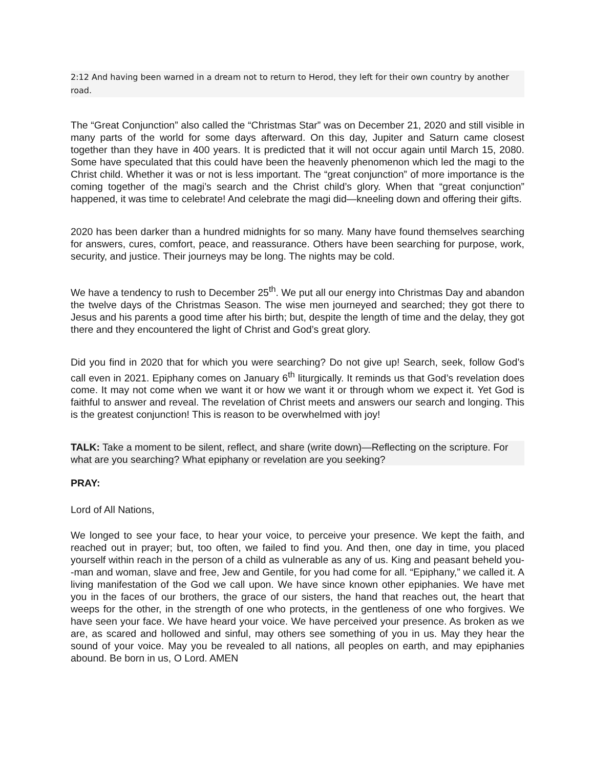2:12 And having been warned in a dream not to return to Herod, they left for their own country by another road.
The “Great Conjunction” also called the “Christmas Star” was on December 21, 2020 and still visible in many parts of the world for some days afterward. On this day, Jupiter and Saturn came closest together than they have in 400 years. It is predicted that it will not occur again until March 15, 2080. Some have speculated that this could have been the heavenly phenomenon which led the magi to the Christ child. Whether it was or not is less important. The “great conjunction” of more importance is the coming together of the magi’s search and the Christ child’s glory. When that “great conjunction” happened, it was time to celebrate! And celebrate the magi did—kneeling down and offering their gifts.
2020 has been darker than a hundred midnights for so many. Many have found themselves searching for answers, cures, comfort, peace, and reassurance. Others have been searching for purpose, work, security, and justice. Their journeys may be long. The nights may be cold.
We have a tendency to rush to December 25<sup>th</sup>. We put all our energy into Christmas Day and abandon the twelve days of the Christmas Season. The wise men journeyed and searched; they got there to Jesus and his parents a good time after his birth; but, despite the length of time and the delay, they got there and they encountered the light of Christ and God’s great glory.
Did you find in 2020 that for which you were searching? Do not give up! Search, seek, follow God’s call even in 2021. Epiphany comes on January 6<sup>th</sup> liturgically. It reminds us that God’s revelation does come. It may not come when we want it or how we want it or through whom we expect it. Yet God is faithful to answer and reveal. The revelation of Christ meets and answers our search and longing. This is the greatest conjunction! This is reason to be overwhelmed with joy!
TALK: Take a moment to be silent, reflect, and share (write down)—Reflecting on the scripture. For what are you searching? What epiphany or revelation are you seeking?
PRAY:
Lord of All Nations,
We longed to see your face, to hear your voice, to perceive your presence. We kept the faith, and reached out in prayer; but, too often, we failed to find you. And then, one day in time, you placed yourself within reach in the person of a child as vulnerable as any of us. King and peasant beheld you--man and woman, slave and free, Jew and Gentile, for you had come for all. “Epiphany,” we called it. A living manifestation of the God we call upon. We have since known other epiphanies. We have met you in the faces of our brothers, the grace of our sisters, the hand that reaches out, the heart that weeps for the other, in the strength of one who protects, in the gentleness of one who forgives. We have seen your face. We have heard your voice. We have perceived your presence. As broken as we are, as scared and hollowed and sinful, may others see something of you in us. May they hear the sound of your voice. May you be revealed to all nations, all peoples on earth, and may epiphanies abound. Be born in us, O Lord. AMEN